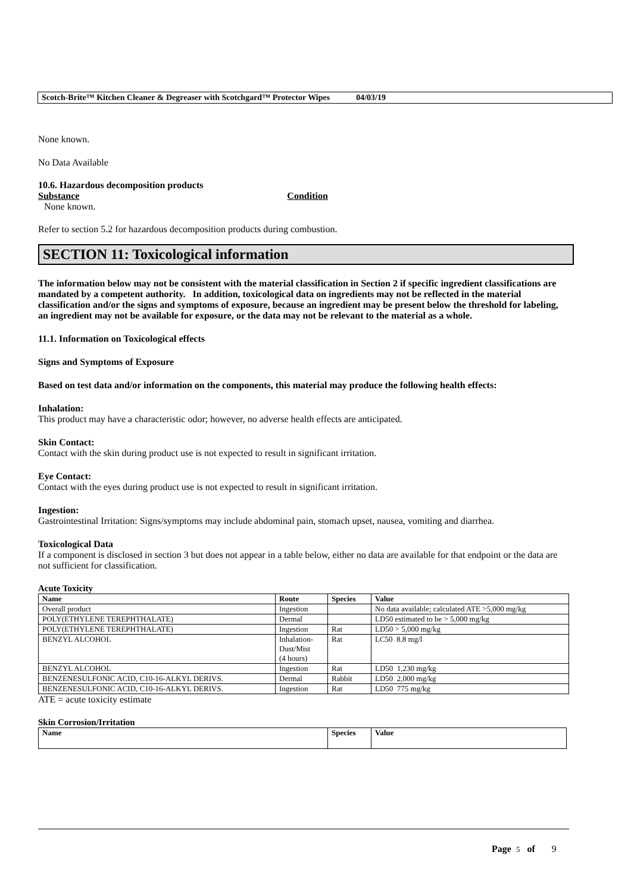Scotch-Brite™ Kitchen Cleaner & Degreaser with Scotchgard™ Protector Wipes 04/03/19
None known.
No Data Available
10.6. Hazardous decomposition products
Substance Condition
None known.
Refer to section 5.2 for hazardous decomposition products during combustion.
SECTION 11: Toxicological information
The information below may not be consistent with the material classification in Section 2 if specific ingredient classifications are mandated by a competent authority. In addition, toxicological data on ingredients may not be reflected in the material classification and/or the signs and symptoms of exposure, because an ingredient may be present below the threshold for labeling, an ingredient may not be available for exposure, or the data may not be relevant to the material as a whole.
11.1. Information on Toxicological effects
Signs and Symptoms of Exposure
Based on test data and/or information on the components, this material may produce the following health effects:
Inhalation:
This product may have a characteristic odor; however, no adverse health effects are anticipated.
Skin Contact:
Contact with the skin during product use is not expected to result in significant irritation.
Eye Contact:
Contact with the eyes during product use is not expected to result in significant irritation.
Ingestion:
Gastrointestinal Irritation: Signs/symptoms may include abdominal pain, stomach upset, nausea, vomiting and diarrhea.
Toxicological Data
If a component is disclosed in section 3 but does not appear in a table below, either no data are available for that endpoint or the data are not sufficient for classification.
Acute Toxicity
| Name | Route | Species | Value |
| --- | --- | --- | --- |
| Overall product | Ingestion | | No data available; calculated ATE >5,000 mg/kg |
| POLY(ETHYLENE TEREPHTHALATE) | Dermal | | LD50 estimated to be > 5,000 mg/kg |
| POLY(ETHYLENE TEREPHTHALATE) | Ingestion | Rat | LD50 > 5,000 mg/kg |
| BENZYL ALCOHOL | Inhalation- Dust/Mist (4 hours) | Rat | LC50 8.8 mg/l |
| BENZYL ALCOHOL | Ingestion | Rat | LD50 1,230 mg/kg |
| BENZENESULFONIC ACID, C10-16-ALKYL DERIVS. | Dermal | Rabbit | LD50 2,000 mg/kg |
| BENZENESULFONIC ACID, C10-16-ALKYL DERIVS. | Ingestion | Rat | LD50 775 mg/kg |
ATE = acute toxicity estimate
Skin Corrosion/Irritation
| Name | Species | Value |
| --- | --- | --- |
Page 5 of 9